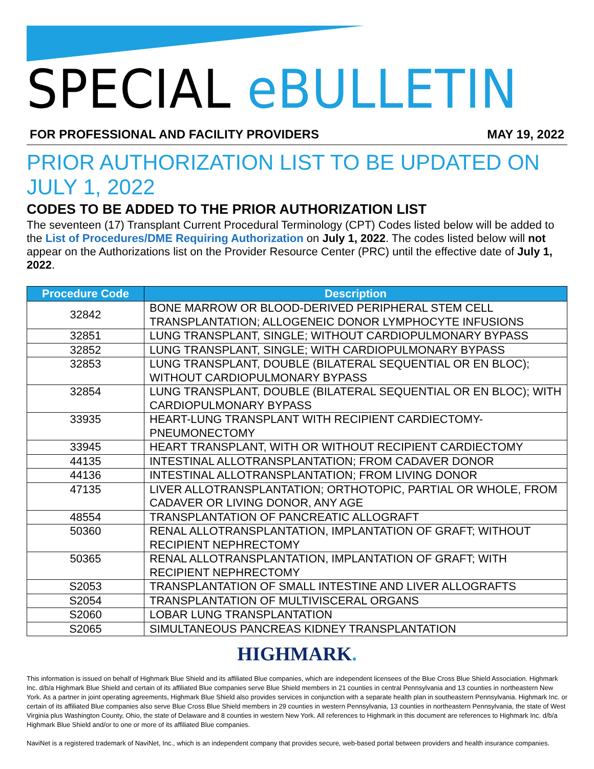SPECIAL eBULLETIN
FOR PROFESSIONAL AND FACILITY PROVIDERS MAY 19, 2022
PRIOR AUTHORIZATION LIST TO BE UPDATED ON JULY 1, 2022
CODES TO BE ADDED TO THE PRIOR AUTHORIZATION LIST
The seventeen (17) Transplant Current Procedural Terminology (CPT) Codes listed below will be added to the List of Procedures/DME Requiring Authorization on July 1, 2022. The codes listed below will not appear on the Authorizations list on the Provider Resource Center (PRC) until the effective date of July 1, 2022.
| Procedure Code | Description |
| --- | --- |
| 32842 | BONE MARROW OR BLOOD-DERIVED PERIPHERAL STEM CELL TRANSPLANTATION; ALLOGENEIC DONOR LYMPHOCYTE INFUSIONS |
| 32851 | LUNG TRANSPLANT, SINGLE; WITHOUT CARDIOPULMONARY BYPASS |
| 32852 | LUNG TRANSPLANT, SINGLE; WITH CARDIOPULMONARY BYPASS |
| 32853 | LUNG TRANSPLANT, DOUBLE (BILATERAL SEQUENTIAL OR EN BLOC); WITHOUT CARDIOPULMONARY BYPASS |
| 32854 | LUNG TRANSPLANT, DOUBLE (BILATERAL SEQUENTIAL OR EN BLOC); WITH CARDIOPULMONARY BYPASS |
| 33935 | HEART-LUNG TRANSPLANT WITH RECIPIENT CARDIECTOMY-PNEUMONECTOMY |
| 33945 | HEART TRANSPLANT, WITH OR WITHOUT RECIPIENT CARDIECTOMY |
| 44135 | INTESTINAL ALLOTRANSPLANTATION; FROM CADAVER DONOR |
| 44136 | INTESTINAL ALLOTRANSPLANTATION; FROM LIVING DONOR |
| 47135 | LIVER ALLOTRANSPLANTATION; ORTHOTOPIC, PARTIAL OR WHOLE, FROM CADAVER OR LIVING DONOR, ANY AGE |
| 48554 | TRANSPLANTATION OF PANCREATIC ALLOGRAFT |
| 50360 | RENAL ALLOTRANSPLANTATION, IMPLANTATION OF GRAFT; WITHOUT RECIPIENT NEPHRECTOMY |
| 50365 | RENAL ALLOTRANSPLANTATION, IMPLANTATION OF GRAFT; WITH RECIPIENT NEPHRECTOMY |
| S2053 | TRANSPLANTATION OF SMALL INTESTINE AND LIVER ALLOGRAFTS |
| S2054 | TRANSPLANTATION OF MULTIVISCERAL ORGANS |
| S2060 | LOBAR LUNG TRANSPLANTATION |
| S2065 | SIMULTANEOUS PANCREAS KIDNEY TRANSPLANTATION |
HIGHMARK.
This information is issued on behalf of Highmark Blue Shield and its affiliated Blue companies, which are independent licensees of the Blue Cross Blue Shield Association. Highmark Inc. d/b/a Highmark Blue Shield and certain of its affiliated Blue companies serve Blue Shield members in 21 counties in central Pennsylvania and 13 counties in northeastern New York. As a partner in joint operating agreements, Highmark Blue Shield also provides services in conjunction with a separate health plan in southeastern Pennsylvania. Highmark Inc. or certain of its affiliated Blue companies also serve Blue Cross Blue Shield members in 29 counties in western Pennsylvania, 13 counties in northeastern Pennsylvania, the state of West Virginia plus Washington County, Ohio, the state of Delaware and 8 counties in western New York. All references to Highmark in this document are references to Highmark Inc. d/b/a Highmark Blue Shield and/or to one or more of its affiliated Blue companies.
NaviNet is a registered trademark of NaviNet, Inc., which is an independent company that provides secure, web-based portal between providers and health insurance companies.